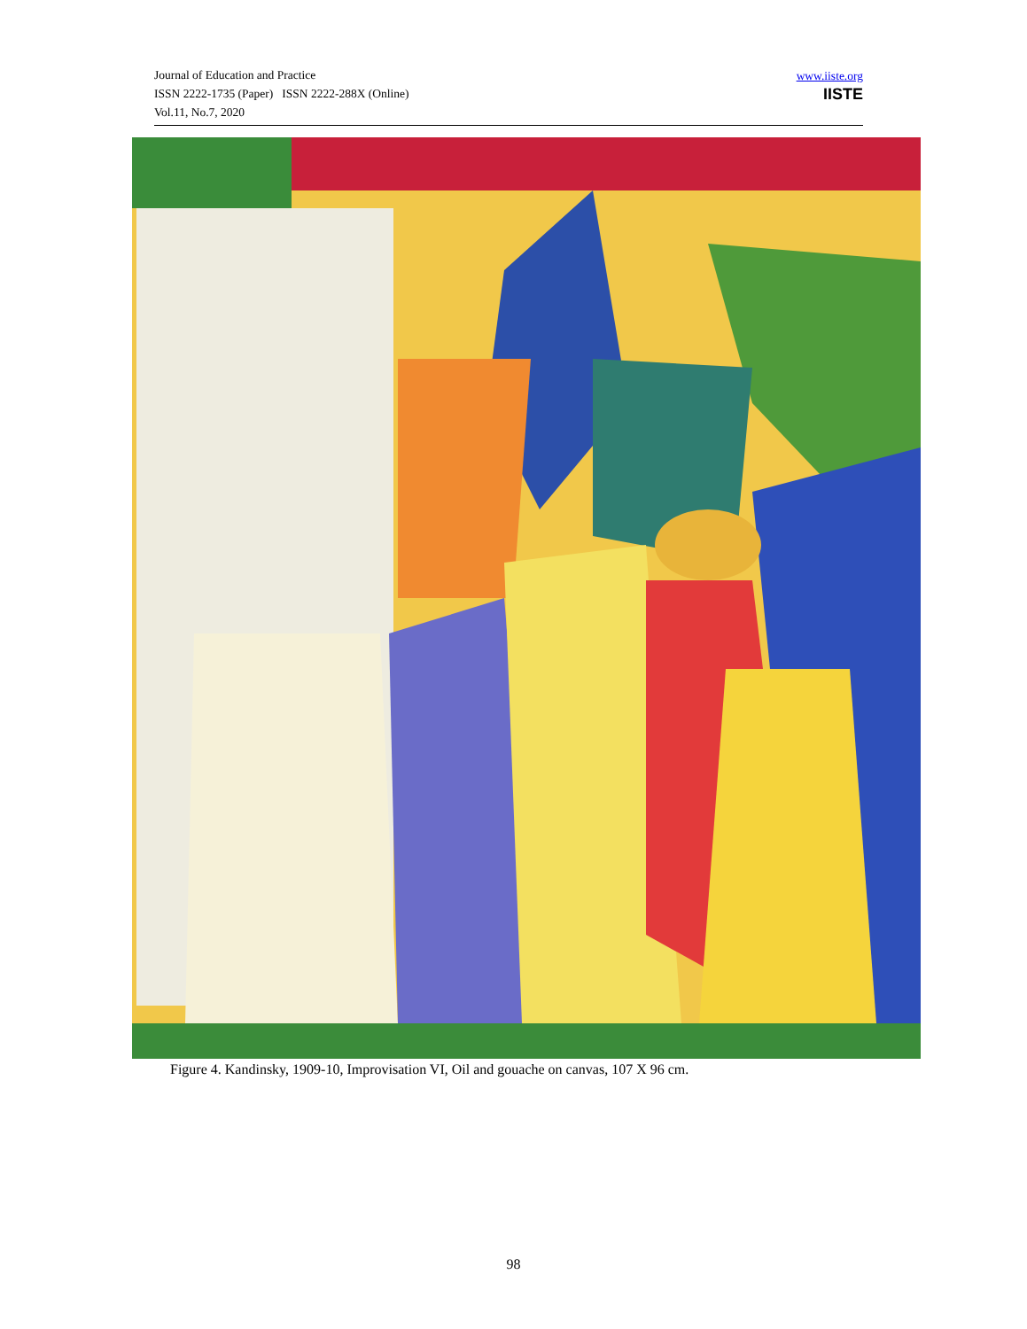Journal of Education and Practice
ISSN 2222-1735 (Paper) ISSN 2222-288X (Online)
Vol.11, No.7, 2020
www.iiste.org
IISTE
Figure 4. Kandinsky, 1909-10, Improvisation VI, Oil and gouache on canvas, 107 X 96 cm.
98